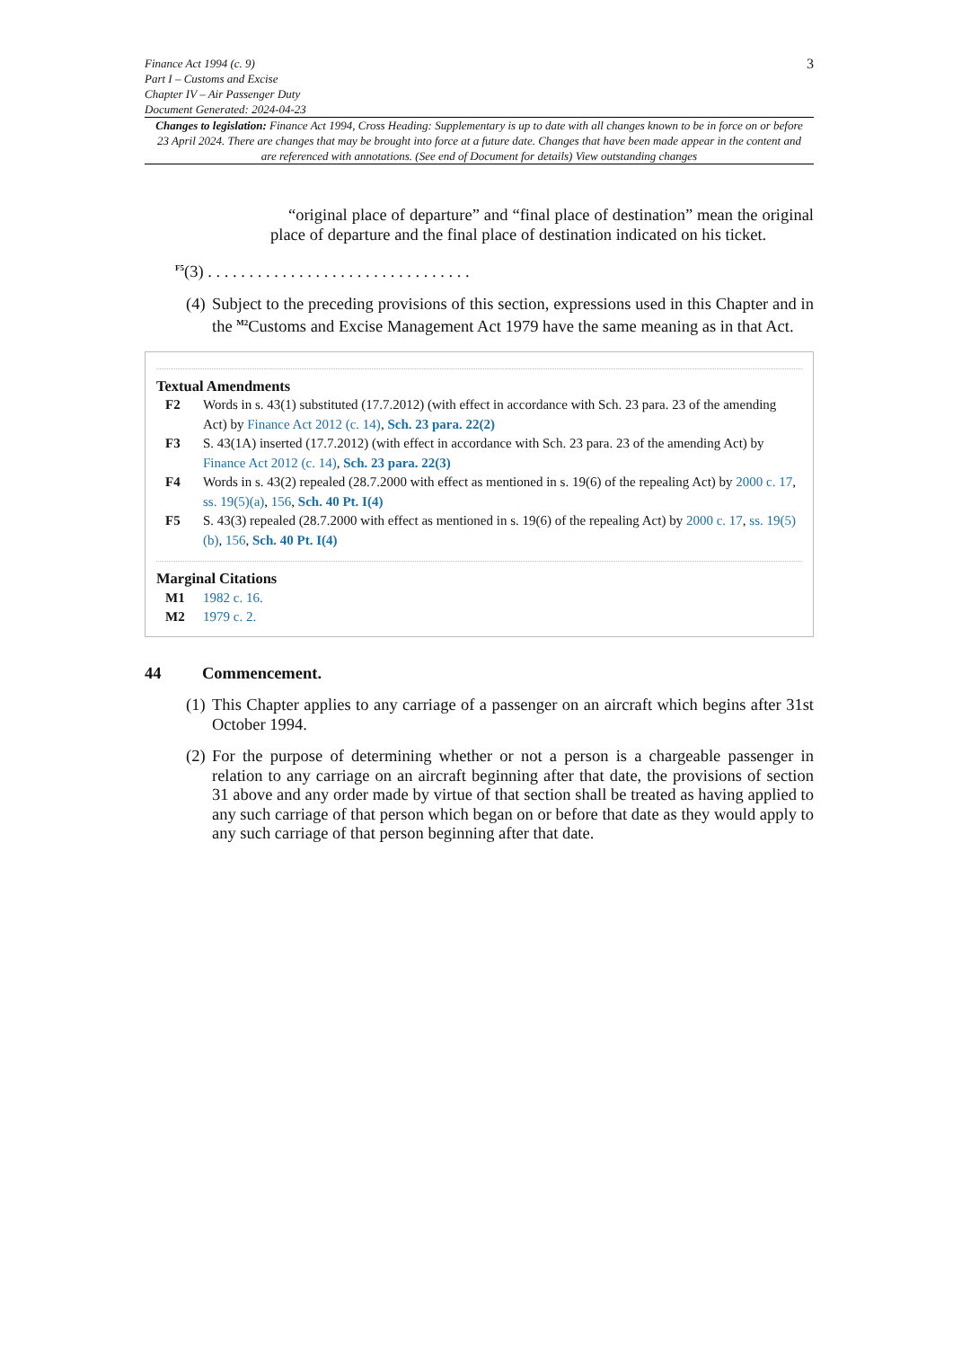Finance Act 1994 (c. 9)
Part I – Customs and Excise
Chapter IV – Air Passenger Duty
Document Generated: 2024-04-23
3
Changes to legislation: Finance Act 1994, Cross Heading: Supplementary is up to date with all changes known to be in force on or before 23 April 2024. There are changes that may be brought into force at a future date. Changes that have been made appear in the content and are referenced with annotations. (See end of Document for details) View outstanding changes
“original place of departure” and “final place of destination” mean the original place of departure and the final place of destination indicated on his ticket.
<sup>F5</sup>(3) . . . . . . . . . . . . . . . . . . . . . . . . . . . . . . . .
(4)
Subject to the preceding provisions of this section, expressions used in this Chapter and in the <sup>M2</sup>Customs and Excise Management Act 1979 have the same meaning as in that Act.
Textual Amendments
F2 Words in s. 43(1) substituted (17.7.2012) (with effect in accordance with Sch. 23 para. 23 of the amending Act) by Finance Act 2012 (c. 14), Sch. 23 para. 22(2)
F3 S. 43(1A) inserted (17.7.2012) (with effect in accordance with Sch. 23 para. 23 of the amending Act) by Finance Act 2012 (c. 14), Sch. 23 para. 22(3)
F4 Words in s. 43(2) repealed (28.7.2000 with effect as mentioned in s. 19(6) of the repealing Act) by 2000 c. 17, ss. 19(5)(a), 156, Sch. 40 Pt. I(4)
F5 S. 43(3) repealed (28.7.2000 with effect as mentioned in s. 19(6) of the repealing Act) by 2000 c. 17, ss. 19(5)(b), 156, Sch. 40 Pt. I(4)
Marginal Citations
M1 1982 c. 16.
M2 1979 c. 2.
44 Commencement.
(1)
This Chapter applies to any carriage of a passenger on an aircraft which begins after 31st October 1994.
(2)
For the purpose of determining whether or not a person is a chargeable passenger in relation to any carriage on an aircraft beginning after that date, the provisions of section 31 above and any order made by virtue of that section shall be treated as having applied to any such carriage of that person which began on or before that date as they would apply to any such carriage of that person beginning after that date.